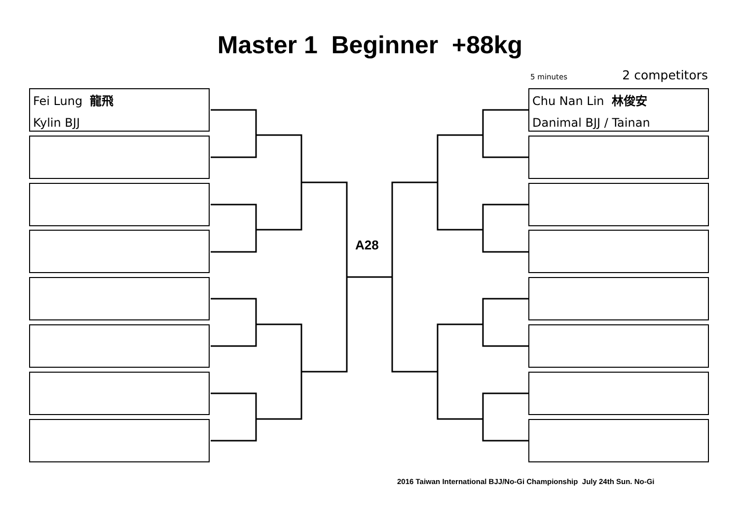Master 1 Beginner +88kg
5 minutes 2 competitors
Fei Lung 龍飛
Kylin BJJ
Chu Nan Lin 林俊安
Danimal BJJ / Tainan
A28
2016 Taiwan International BJJ/No-Gi Championship July 24th Sun. No-Gi